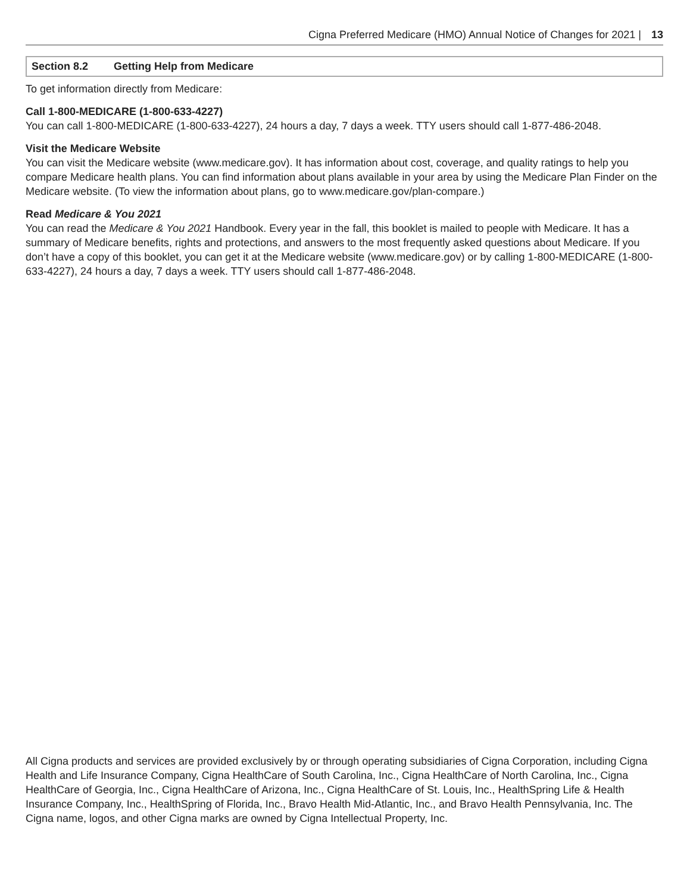Cigna Preferred Medicare (HMO) Annual Notice of Changes for 2021 | 13
Section 8.2 Getting Help from Medicare
To get information directly from Medicare:
Call 1-800-MEDICARE (1-800-633-4227)
You can call 1-800-MEDICARE (1-800-633-4227), 24 hours a day, 7 days a week. TTY users should call 1-877-486-2048.
Visit the Medicare Website
You can visit the Medicare website (www.medicare.gov). It has information about cost, coverage, and quality ratings to help you compare Medicare health plans. You can find information about plans available in your area by using the Medicare Plan Finder on the Medicare website. (To view the information about plans, go to www.medicare.gov/plan-compare.)
Read Medicare & You 2021
You can read the Medicare & You 2021 Handbook. Every year in the fall, this booklet is mailed to people with Medicare. It has a summary of Medicare benefits, rights and protections, and answers to the most frequently asked questions about Medicare. If you don’t have a copy of this booklet, you can get it at the Medicare website (www.medicare.gov) or by calling 1-800-MEDICARE (1-800-633-4227), 24 hours a day, 7 days a week. TTY users should call 1-877-486-2048.
All Cigna products and services are provided exclusively by or through operating subsidiaries of Cigna Corporation, including Cigna Health and Life Insurance Company, Cigna HealthCare of South Carolina, Inc., Cigna HealthCare of North Carolina, Inc., Cigna HealthCare of Georgia, Inc., Cigna HealthCare of Arizona, Inc., Cigna HealthCare of St. Louis, Inc., HealthSpring Life & Health Insurance Company, Inc., HealthSpring of Florida, Inc., Bravo Health Mid-Atlantic, Inc., and Bravo Health Pennsylvania, Inc. The Cigna name, logos, and other Cigna marks are owned by Cigna Intellectual Property, Inc.